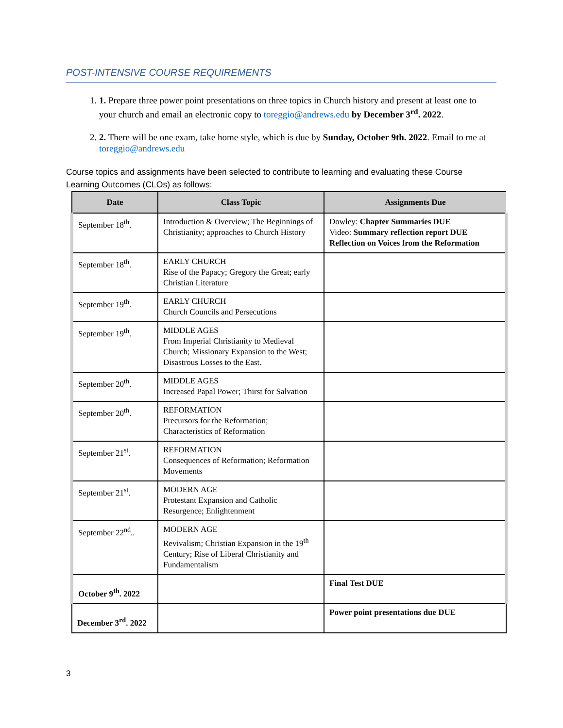POST-INTENSIVE COURSE REQUIREMENTS
1. 1. Prepare three power point presentations on three topics in Church history and present at least one to your church and email an electronic copy to toreggio@andrews.edu by December 3<sup>rd</sup>. 2022.
2. 2. There will be one exam, take home style, which is due by Sunday, October 9th. 2022. Email to me at toreggio@andrews.edu
Course topics and assignments have been selected to contribute to learning and evaluating these Course Learning Outcomes (CLOs) as follows:
| Date | Class Topic | Assignments Due |
| --- | --- | --- |
| September 18<sup>th</sup>. | Introduction & Overview; The Beginnings of Christianity; approaches to Church History | Dowley: Chapter Summaries DUE Video: Summary reflection report DUE Reflection on Voices from the Reformation |
| September 18<sup>th</sup>. | EARLY CHURCH Rise of the Papacy; Gregory the Great; early Christian Literature | |
| September 19<sup>th</sup>. | EARLY CHURCH Church Councils and Persecutions | |
| September 19<sup>th</sup>. | MIDDLE AGES From Imperial Christianity to Medieval Church; Missionary Expansion to the West; Disastrous Losses to the East. | |
| September 20<sup>th</sup>. | MIDDLE AGES Increased Papal Power; Thirst for Salvation | |
| September 20<sup>th</sup>. | REFORMATION Precursors for the Reformation; Characteristics of Reformation | |
| September 21<sup>st</sup>. | REFORMATION Consequences of Reformation; Reformation Movements | |
| September 21<sup>st</sup>. | MODERN AGE Protestant Expansion and Catholic Resurgence; Enlightenment | |
| September 22<sup>nd</sup>.. | MODERN AGE Revivalism; Christian Expansion in the 19<sup>th</sup> Century; Rise of Liberal Christianity and Fundamentalism | |
| October 9<sup>th</sup>. 2022 | | Final Test DUE |
| December 3<sup>rd</sup>. 2022 | | Power point presentations due DUE |
3